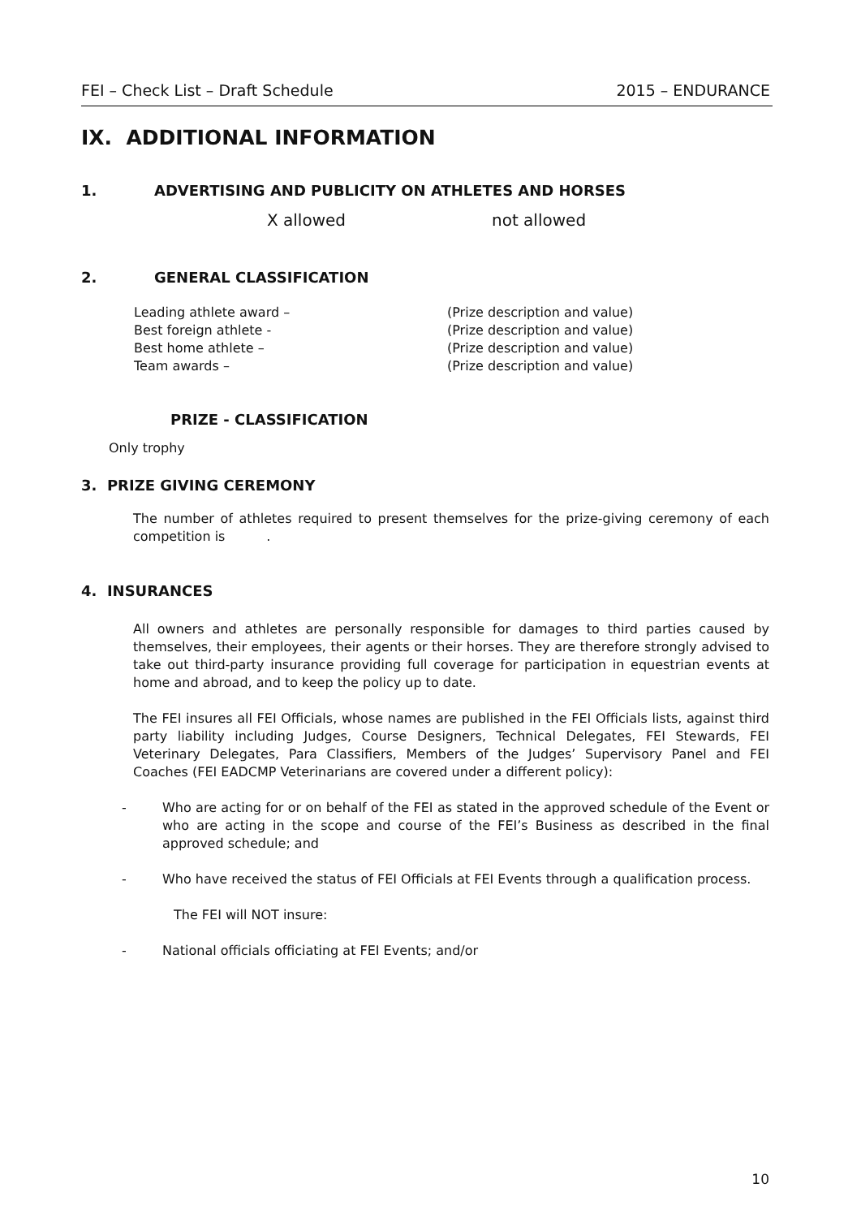FEI – Check List – Draft Schedule 2015 – ENDURANCE
IX. ADDITIONAL INFORMATION
1. ADVERTISING AND PUBLICITY ON ATHLETES AND HORSES
X allowed not allowed
2. GENERAL CLASSIFICATION
Leading athlete award – (Prize description and value) Best foreign athlete - (Prize description and value) Best home athlete – (Prize description and value) Team awards – (Prize description and value)
PRIZE - CLASSIFICATION
Only trophy
3. PRIZE GIVING CEREMONY
The number of athletes required to present themselves for the prize-giving ceremony of each competition is .
4. INSURANCES
All owners and athletes are personally responsible for damages to third parties caused by themselves, their employees, their agents or their horses. They are therefore strongly advised to take out third-party insurance providing full coverage for participation in equestrian events at home and abroad, and to keep the policy up to date.
The FEI insures all FEI Officials, whose names are published in the FEI Officials lists, against third party liability including Judges, Course Designers, Technical Delegates, FEI Stewards, FEI Veterinary Delegates, Para Classifiers, Members of the Judges’ Supervisory Panel and FEI Coaches (FEI EADCMP Veterinarians are covered under a different policy):
-
Who are acting for or on behalf of the FEI as stated in the approved schedule of the Event or who are acting in the scope and course of the FEI’s Business as described in the final approved schedule; and
-
Who have received the status of FEI Officials at FEI Events through a qualification process.
The FEI will NOT insure:
-
National officials officiating at FEI Events; and/or
10